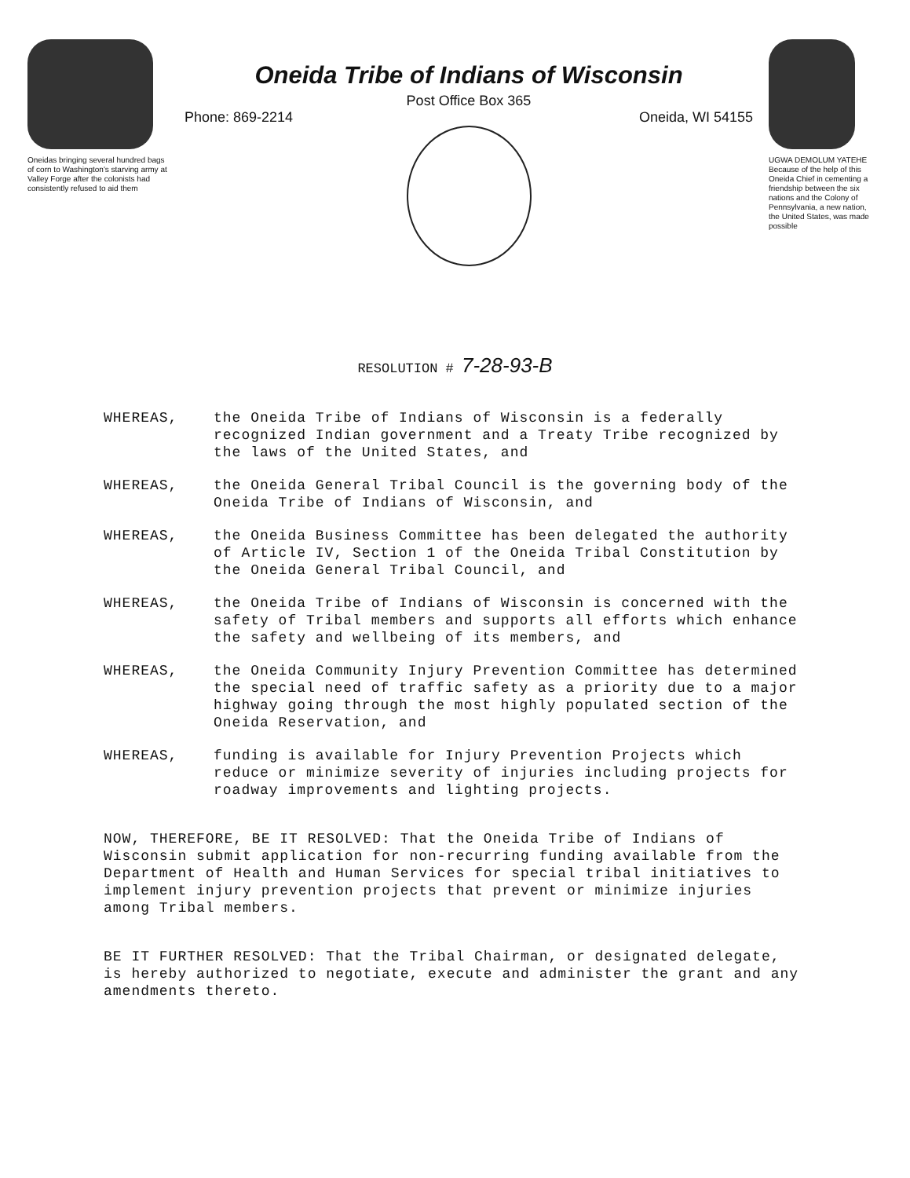Oneidas bringing several hundred bags of corn to Washington's starving army at Valley Forge after the colonists had consistently refused to aid them
Oneida Tribe of Indians of Wisconsin
Post Office Box 365
Phone: 869-2214 Oneida, WI 54155
UGWA DEMOLUM YATEHE Because of the help of this Oneida Chief in cementing a friendship between the six nations and the Colony of Pennsylvania, a new nation, the United States, was made possible
RESOLUTION # 7-28-93-B
WHEREAS, the Oneida Tribe of Indians of Wisconsin is a federally recognized Indian government and a Treaty Tribe recognized by the laws of the United States, and
WHEREAS, the Oneida General Tribal Council is the governing body of the Oneida Tribe of Indians of Wisconsin, and
WHEREAS, the Oneida Business Committee has been delegated the authority of Article IV, Section 1 of the Oneida Tribal Constitution by the Oneida General Tribal Council, and
WHEREAS, the Oneida Tribe of Indians of Wisconsin is concerned with the safety of Tribal members and supports all efforts which enhance the safety and wellbeing of its members, and
WHEREAS, the Oneida Community Injury Prevention Committee has determined the special need of traffic safety as a priority due to a major highway going through the most highly populated section of the Oneida Reservation, and
WHEREAS, funding is available for Injury Prevention Projects which reduce or minimize severity of injuries including projects for roadway improvements and lighting projects.
NOW, THEREFORE, BE IT RESOLVED: That the Oneida Tribe of Indians of Wisconsin submit application for non-recurring funding available from the Department of Health and Human Services for special tribal initiatives to implement injury prevention projects that prevent or minimize injuries among Tribal members.
BE IT FURTHER RESOLVED: That the Tribal Chairman, or designated delegate, is hereby authorized to negotiate, execute and administer the grant and any amendments thereto.